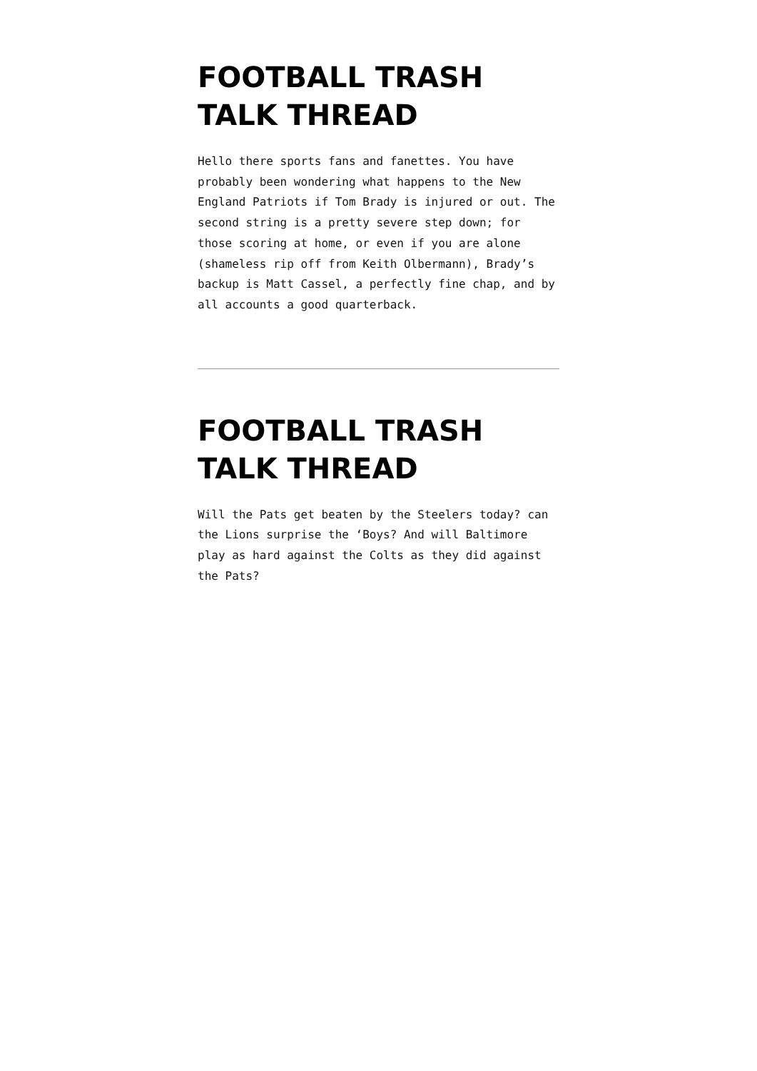FOOTBALL TRASH TALK THREAD
Hello there sports fans and fanettes. You have probably been wondering what happens to the New England Patriots if Tom Brady is injured or out. The second string is a pretty severe step down; for those scoring at home, or even if you are alone (shameless rip off from Keith Olbermann), Brady’s backup is Matt Cassel, a perfectly fine chap, and by all accounts a good quarterback.
FOOTBALL TRASH TALK THREAD
Will the Pats get beaten by the Steelers today? can the Lions surprise the ‘Boys? And will Baltimore play as hard against the Colts as they did against the Pats?